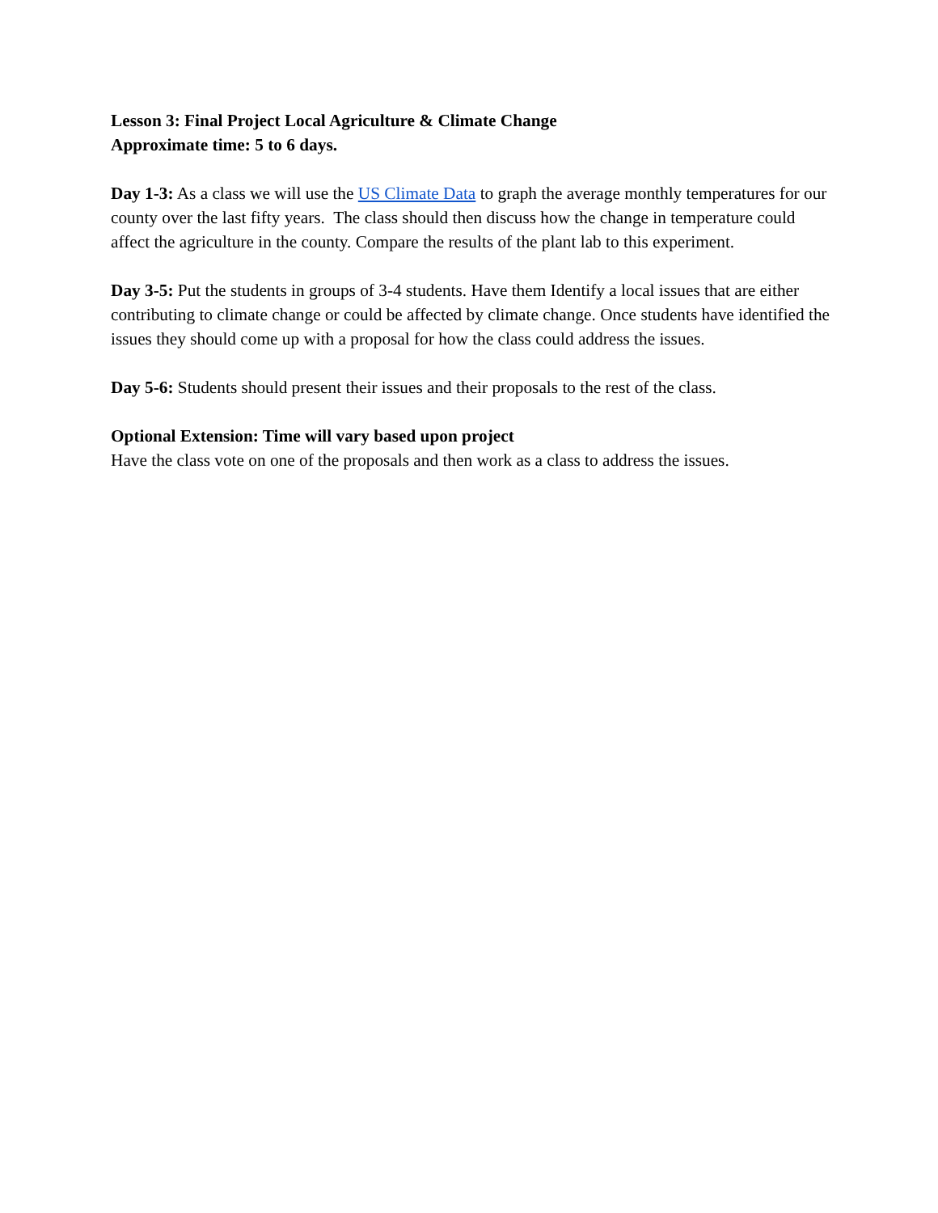Lesson 3: Final Project Local Agriculture & Climate Change
Approximate time: 5 to 6 days.
Day 1-3: As a class we will use the US Climate Data to graph the average monthly temperatures for our county over the last fifty years. The class should then discuss how the change in temperature could affect the agriculture in the county. Compare the results of the plant lab to this experiment.
Day 3-5: Put the students in groups of 3-4 students. Have them Identify a local issues that are either contributing to climate change or could be affected by climate change. Once students have identified the issues they should come up with a proposal for how the class could address the issues.
Day 5-6: Students should present their issues and their proposals to the rest of the class.
Optional Extension: Time will vary based upon project
Have the class vote on one of the proposals and then work as a class to address the issues.